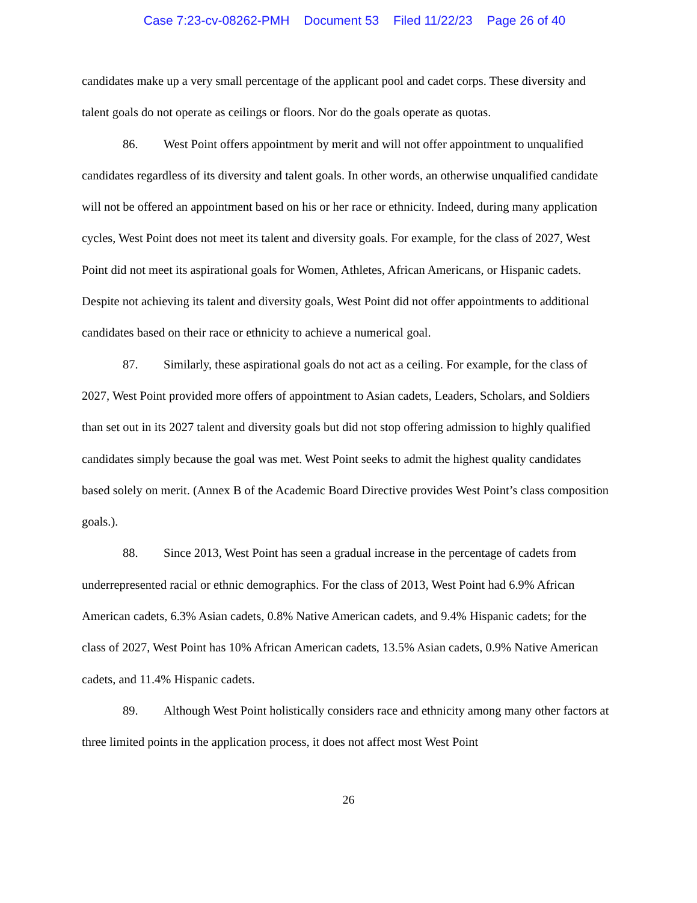Case 7:23-cv-08262-PMH Document 53 Filed 11/22/23 Page 26 of 40
candidates make up a very small percentage of the applicant pool and cadet corps. These diversity and talent goals do not operate as ceilings or floors. Nor do the goals operate as quotas.
86. West Point offers appointment by merit and will not offer appointment to unqualified candidates regardless of its diversity and talent goals. In other words, an otherwise unqualified candidate will not be offered an appointment based on his or her race or ethnicity. Indeed, during many application cycles, West Point does not meet its talent and diversity goals. For example, for the class of 2027, West Point did not meet its aspirational goals for Women, Athletes, African Americans, or Hispanic cadets. Despite not achieving its talent and diversity goals, West Point did not offer appointments to additional candidates based on their race or ethnicity to achieve a numerical goal.
87. Similarly, these aspirational goals do not act as a ceiling. For example, for the class of 2027, West Point provided more offers of appointment to Asian cadets, Leaders, Scholars, and Soldiers than set out in its 2027 talent and diversity goals but did not stop offering admission to highly qualified candidates simply because the goal was met. West Point seeks to admit the highest quality candidates based solely on merit. (Annex B of the Academic Board Directive provides West Point’s class composition goals.).
88. Since 2013, West Point has seen a gradual increase in the percentage of cadets from underrepresented racial or ethnic demographics. For the class of 2013, West Point had 6.9% African American cadets, 6.3% Asian cadets, 0.8% Native American cadets, and 9.4% Hispanic cadets; for the class of 2027, West Point has 10% African American cadets, 13.5% Asian cadets, 0.9% Native American cadets, and 11.4% Hispanic cadets.
89. Although West Point holistically considers race and ethnicity among many other factors at three limited points in the application process, it does not affect most West Point
26